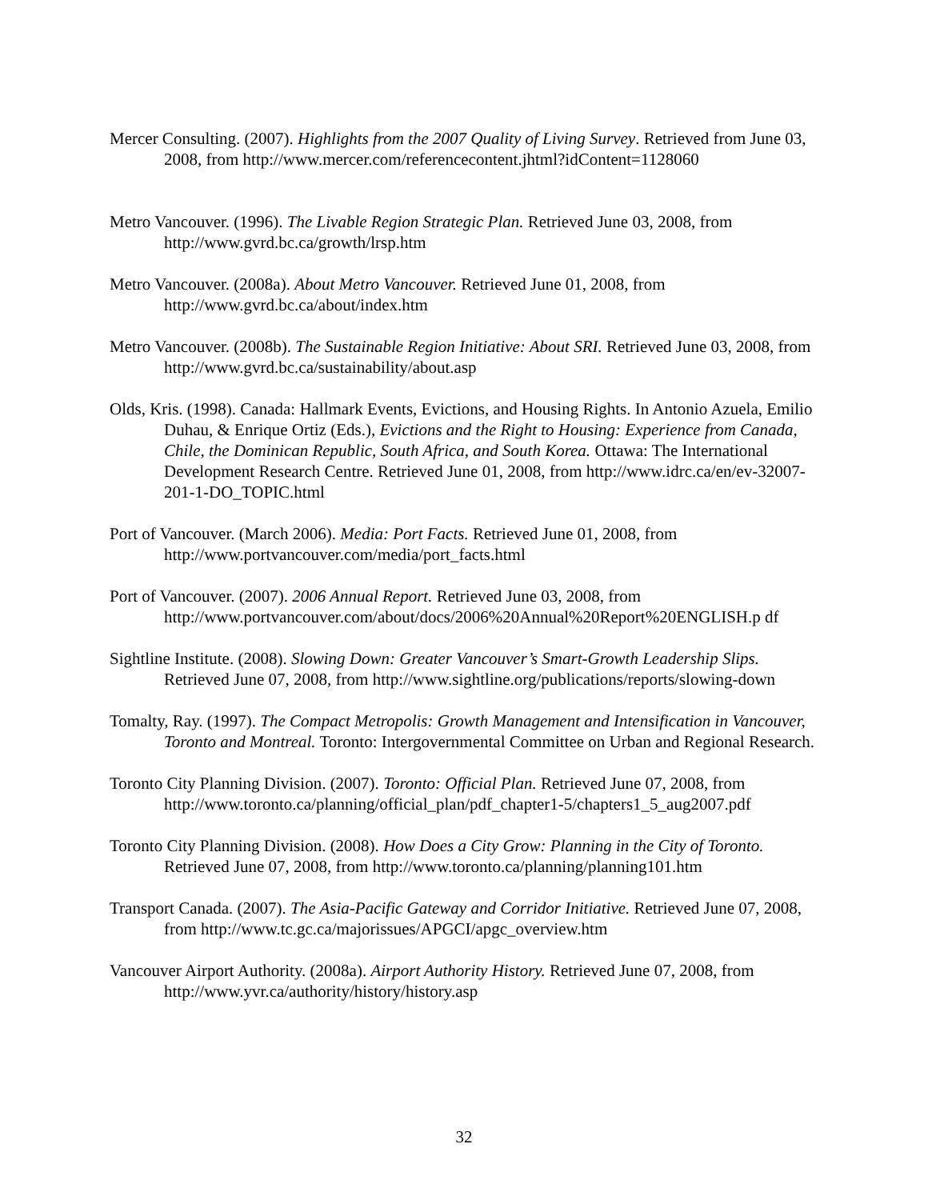Mercer Consulting. (2007). Highlights from the 2007 Quality of Living Survey. Retrieved from June 03, 2008, from http://www.mercer.com/referencecontent.jhtml?idContent=1128060
Metro Vancouver. (1996). The Livable Region Strategic Plan. Retrieved June 03, 2008, from http://www.gvrd.bc.ca/growth/lrsp.htm
Metro Vancouver. (2008a). About Metro Vancouver. Retrieved June 01, 2008, from http://www.gvrd.bc.ca/about/index.htm
Metro Vancouver. (2008b). The Sustainable Region Initiative: About SRI. Retrieved June 03, 2008, from http://www.gvrd.bc.ca/sustainability/about.asp
Olds, Kris. (1998). Canada: Hallmark Events, Evictions, and Housing Rights. In Antonio Azuela, Emilio Duhau, & Enrique Ortiz (Eds.), Evictions and the Right to Housing: Experience from Canada, Chile, the Dominican Republic, South Africa, and South Korea. Ottawa: The International Development Research Centre. Retrieved June 01, 2008, from http://www.idrc.ca/en/ev-32007-201-1-DO_TOPIC.html
Port of Vancouver. (March 2006). Media: Port Facts. Retrieved June 01, 2008, from http://www.portvancouver.com/media/port_facts.html
Port of Vancouver. (2007). 2006 Annual Report. Retrieved June 03, 2008, from http://www.portvancouver.com/about/docs/2006%20Annual%20Report%20ENGLISH.p df
Sightline Institute. (2008). Slowing Down: Greater Vancouver’s Smart-Growth Leadership Slips. Retrieved June 07, 2008, from http://www.sightline.org/publications/reports/slowing-down
Tomalty, Ray. (1997). The Compact Metropolis: Growth Management and Intensification in Vancouver, Toronto and Montreal. Toronto: Intergovernmental Committee on Urban and Regional Research.
Toronto City Planning Division. (2007). Toronto: Official Plan. Retrieved June 07, 2008, from http://www.toronto.ca/planning/official_plan/pdf_chapter1-5/chapters1_5_aug2007.pdf
Toronto City Planning Division. (2008). How Does a City Grow: Planning in the City of Toronto. Retrieved June 07, 2008, from http://www.toronto.ca/planning/planning101.htm
Transport Canada. (2007). The Asia-Pacific Gateway and Corridor Initiative. Retrieved June 07, 2008, from http://www.tc.gc.ca/majorissues/APGCI/apgc_overview.htm
Vancouver Airport Authority. (2008a). Airport Authority History. Retrieved June 07, 2008, from http://www.yvr.ca/authority/history/history.asp
32